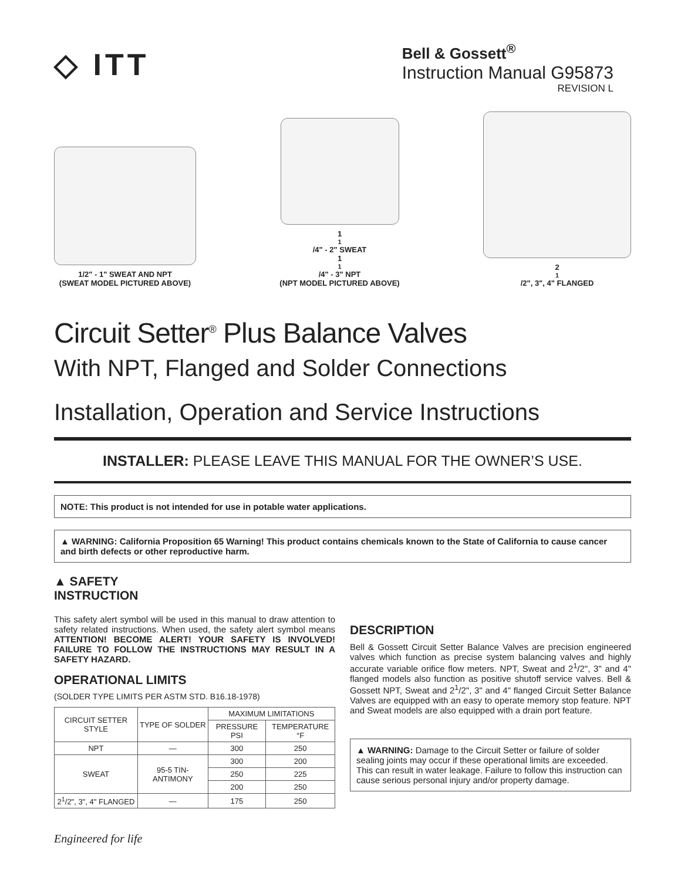◇ ITT
Bell & Gossett<sup>®</sup>
Instruction Manual G95873
REVISION L
1/2" - 1" SWEAT AND NPT
(SWEAT MODEL PICTURED ABOVE)
1<sup>1</sup>/4" - 2" SWEAT
1<sup>1</sup>/4" - 3" NPT
(NPT MODEL PICTURED ABOVE)
2<sup>1</sup>/2", 3", 4" FLANGED
Circuit Setter<sup>®</sup> Plus Balance Valves
With NPT, Flanged and Solder Connections
Installation, Operation and Service Instructions
INSTALLER: PLEASE LEAVE THIS MANUAL FOR THE OWNER’S USE.
NOTE: This product is not intended for use in potable water applications.
▲ WARNING: California Proposition 65 Warning! This product contains chemicals known to the State of California to cause cancer and birth defects or other reproductive harm.
▲ SAFETY
INSTRUCTION
This safety alert symbol will be used in this manual to draw attention to safety related instructions. When used, the safety alert symbol means ATTENTION! BECOME ALERT! YOUR SAFETY IS INVOLVED! FAILURE TO FOLLOW THE INSTRUCTIONS MAY RESULT IN A SAFETY HAZARD.
OPERATIONAL LIMITS
(SOLDER TYPE LIMITS PER ASTM STD. B16.18-1978)
| CIRCUIT SETTER STYLE | TYPE OF SOLDER | MAXIMUM LIMITATIONS | |
| --- | --- | --- | --- |
| | | PRESSURE PSI | TEMPERATURE °F |
| NPT | — | 300 | 250 |
| SWEAT | 95-5 TIN-ANTIMONY | 300 | 200 |
| | | 250 | 225 |
| | | 200 | 250 |
| 2<sup>1</sup>/2", 3", 4" FLANGED | — | 175 | 250 |
DESCRIPTION
Bell & Gossett Circuit Setter Balance Valves are precision engineered valves which function as precise system balancing valves and highly accurate variable orifice flow meters. NPT, Sweat and 2<sup>1</sup>/2", 3" and 4" flanged models also function as positive shutoff service valves. Bell & Gossett NPT, Sweat and 2<sup>1</sup>/2", 3" and 4" flanged Circuit Setter Balance Valves are equipped with an easy to operate memory stop feature. NPT and Sweat models are also equipped with a drain port feature.
▲ WARNING: Damage to the Circuit Setter or failure of solder sealing joints may occur if these operational limits are exceeded. This can result in water leakage. Failure to follow this instruction can cause serious personal injury and/or property damage.
Engineered for life